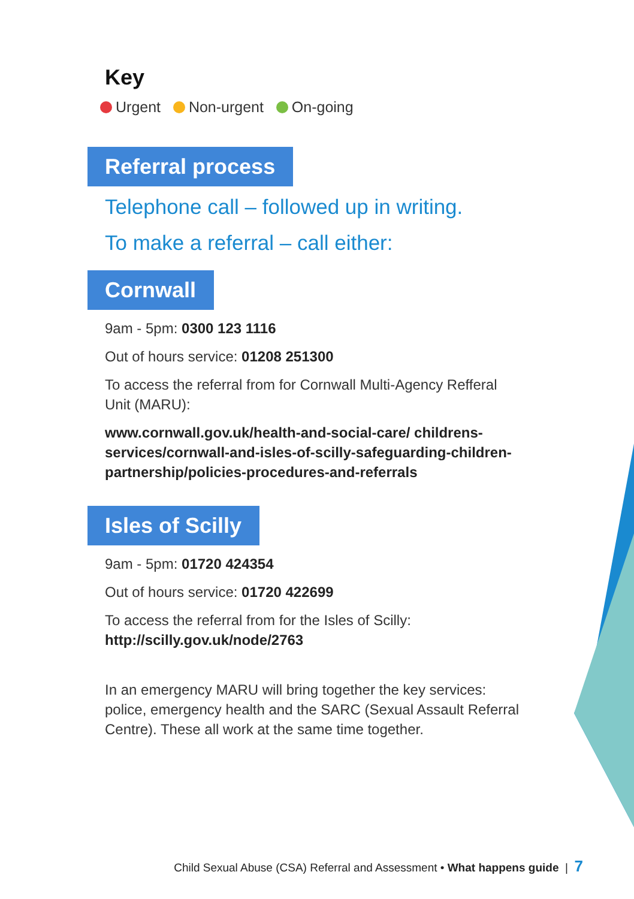Key
Urgent Non-urgent On-going
Referral process
Telephone call – followed up in writing.
To make a referral – call either:
Cornwall
9am - 5pm: 0300 123 1116
Out of hours service: 01208 251300
To access the referral from for Cornwall Multi-Agency Refferal Unit (MARU):
www.cornwall.gov.uk/health-and-social-care/ childrens-services/cornwall-and-isles-of-scilly-safeguarding-children-partnership/policies-procedures-and-referrals
Isles of Scilly
9am - 5pm: 01720 424354
Out of hours service: 01720 422699
To access the referral from for the Isles of Scilly:
http://scilly.gov.uk/node/2763
In an emergency MARU will bring together the key services: police, emergency health and the SARC (Sexual Assault Referral Centre). These all work at the same time together.
Child Sexual Abuse (CSA) Referral and Assessment • What happens guide | 7